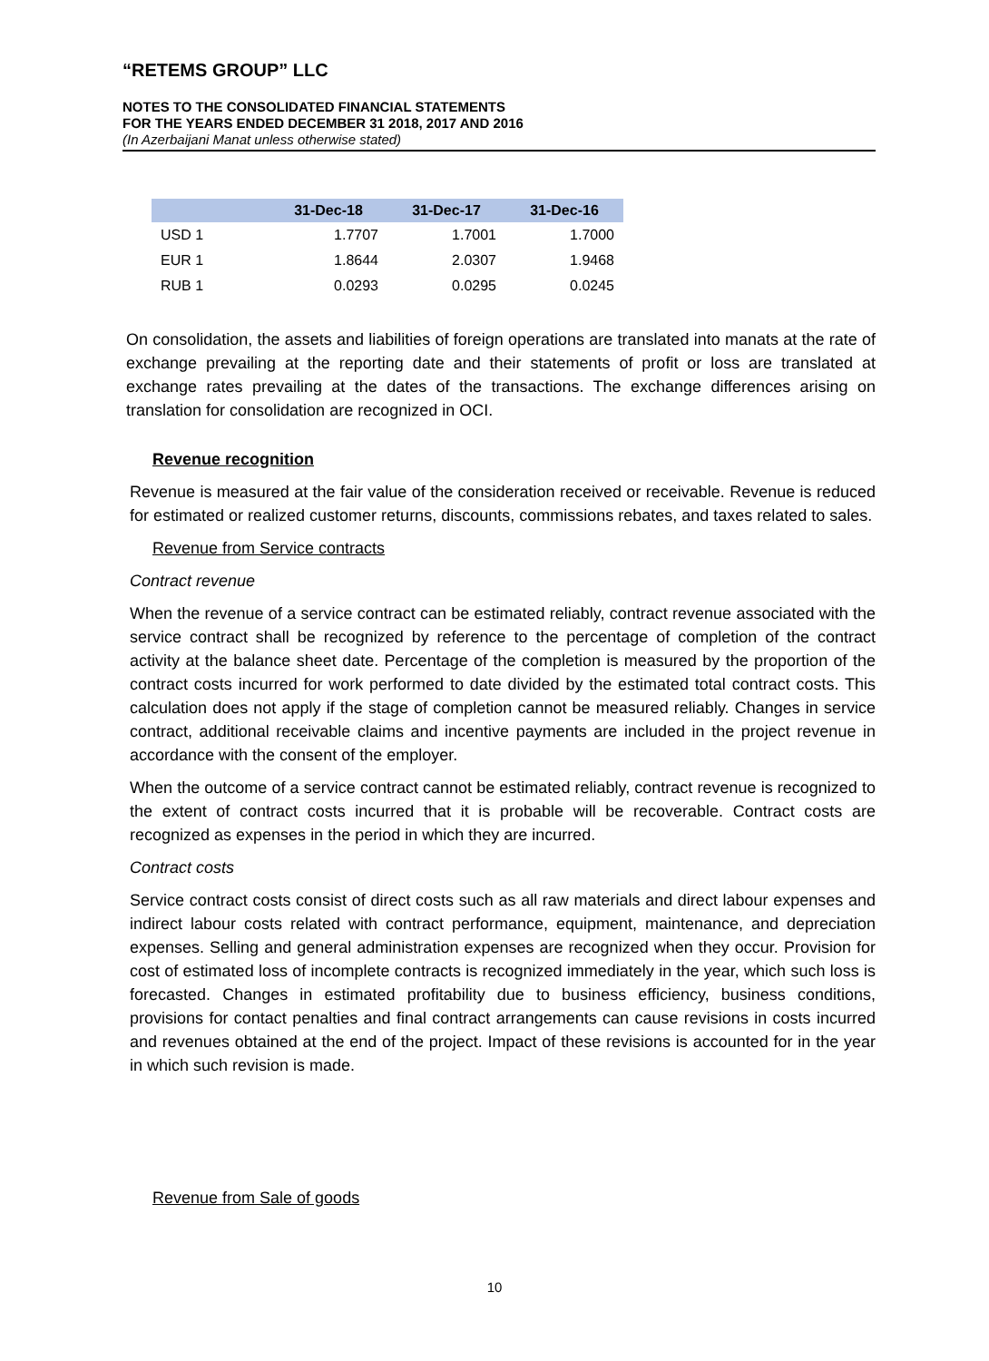“RETEMS GROUP” LLC
NOTES TO THE CONSOLIDATED FINANCIAL STATEMENTS
FOR THE YEARS ENDED DECEMBER 31 2018, 2017 AND 2016
(In Azerbaijani Manat unless otherwise stated)
| | 31-Dec-18 | 31-Dec-17 | 31-Dec-16 |
| --- | --- | --- | --- |
| USD 1 | 1.7707 | 1.7001 | 1.7000 |
| EUR 1 | 1.8644 | 2.0307 | 1.9468 |
| RUB 1 | 0.0293 | 0.0295 | 0.0245 |
On consolidation, the assets and liabilities of foreign operations are translated into manats at the rate of exchange prevailing at the reporting date and their statements of profit or loss are translated at exchange rates prevailing at the dates of the transactions. The exchange differences arising on translation for consolidation are recognized in OCI.
Revenue recognition
Revenue is measured at the fair value of the consideration received or receivable. Revenue is reduced for estimated or realized customer returns, discounts, commissions rebates, and taxes related to sales.
Revenue from Service contracts
Contract revenue
When the revenue of a service contract can be estimated reliably, contract revenue associated with the service contract shall be recognized by reference to the percentage of completion of the contract activity at the balance sheet date. Percentage of the completion is measured by the proportion of the contract costs incurred for work performed to date divided by the estimated total contract costs. This calculation does not apply if the stage of completion cannot be measured reliably. Changes in service contract, additional receivable claims and incentive payments are included in the project revenue in accordance with the consent of the employer.
When the outcome of a service contract cannot be estimated reliably, contract revenue is recognized to the extent of contract costs incurred that it is probable will be recoverable. Contract costs are recognized as expenses in the period in which they are incurred.
Contract costs
Service contract costs consist of direct costs such as all raw materials and direct labour expenses and indirect labour costs related with contract performance, equipment, maintenance, and depreciation expenses. Selling and general administration expenses are recognized when they occur. Provision for cost of estimated loss of incomplete contracts is recognized immediately in the year, which such loss is forecasted. Changes in estimated profitability due to business efficiency, business conditions, provisions for contact penalties and final contract arrangements can cause revisions in costs incurred and revenues obtained at the end of the project. Impact of these revisions is accounted for in the year in which such revision is made.
Revenue from Sale of goods
10